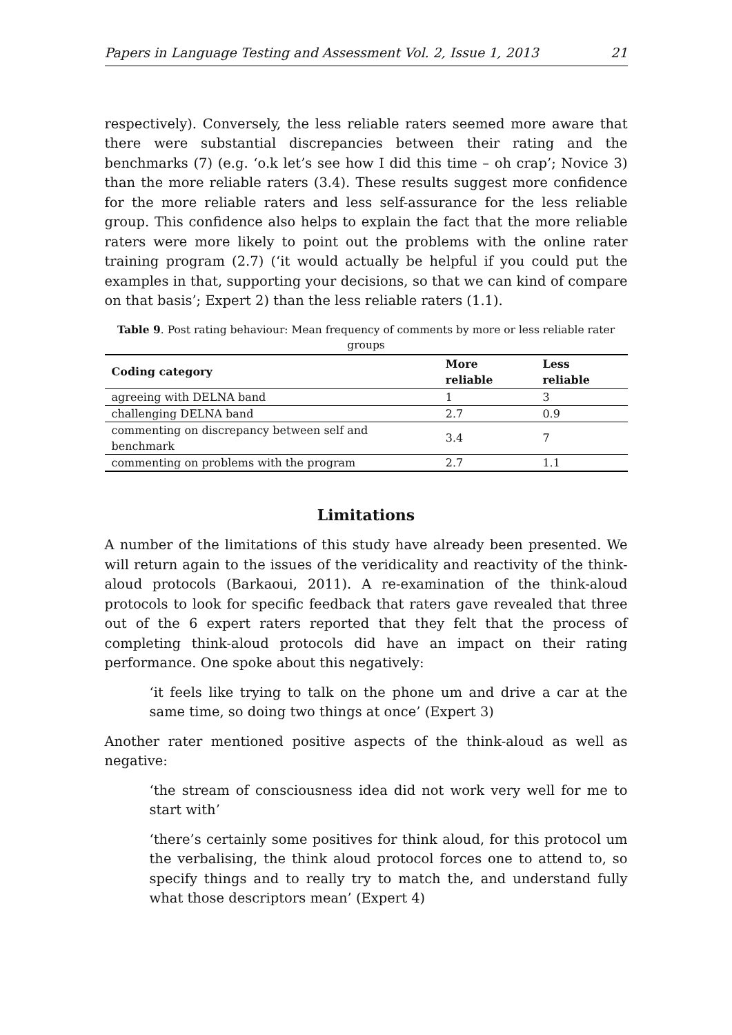Papers in Language Testing and Assessment Vol. 2, Issue 1, 2013 21
respectively). Conversely, the less reliable raters seemed more aware that there were substantial discrepancies between their rating and the benchmarks (7) (e.g. ‘o.k let’s see how I did this time – oh crap’; Novice 3) than the more reliable raters (3.4). These results suggest more confidence for the more reliable raters and less self-assurance for the less reliable group. This confidence also helps to explain the fact that the more reliable raters were more likely to point out the problems with the online rater training program (2.7) (‘it would actually be helpful if you could put the examples in that, supporting your decisions, so that we can kind of compare on that basis’; Expert 2) than the less reliable raters (1.1).
Table 9. Post rating behaviour: Mean frequency of comments by more or less reliable rater groups
| Coding category | More reliable | Less reliable |
| --- | --- | --- |
| agreeing with DELNA band | 1 | 3 |
| challenging DELNA band | 2.7 | 0.9 |
| commenting on discrepancy between self and benchmark | 3.4 | 7 |
| commenting on problems with the program | 2.7 | 1.1 |
Limitations
A number of the limitations of this study have already been presented. We will return again to the issues of the veridicality and reactivity of the think-aloud protocols (Barkaoui, 2011). A re-examination of the think-aloud protocols to look for specific feedback that raters gave revealed that three out of the 6 expert raters reported that they felt that the process of completing think-aloud protocols did have an impact on their rating performance. One spoke about this negatively:
‘it feels like trying to talk on the phone um and drive a car at the same time, so doing two things at once’ (Expert 3)
Another rater mentioned positive aspects of the think-aloud as well as negative:
‘the stream of consciousness idea did not work very well for me to start with’
‘there’s certainly some positives for think aloud, for this protocol um the verbalising, the think aloud protocol forces one to attend to, so specify things and to really try to match the, and understand fully what those descriptors mean’ (Expert 4)